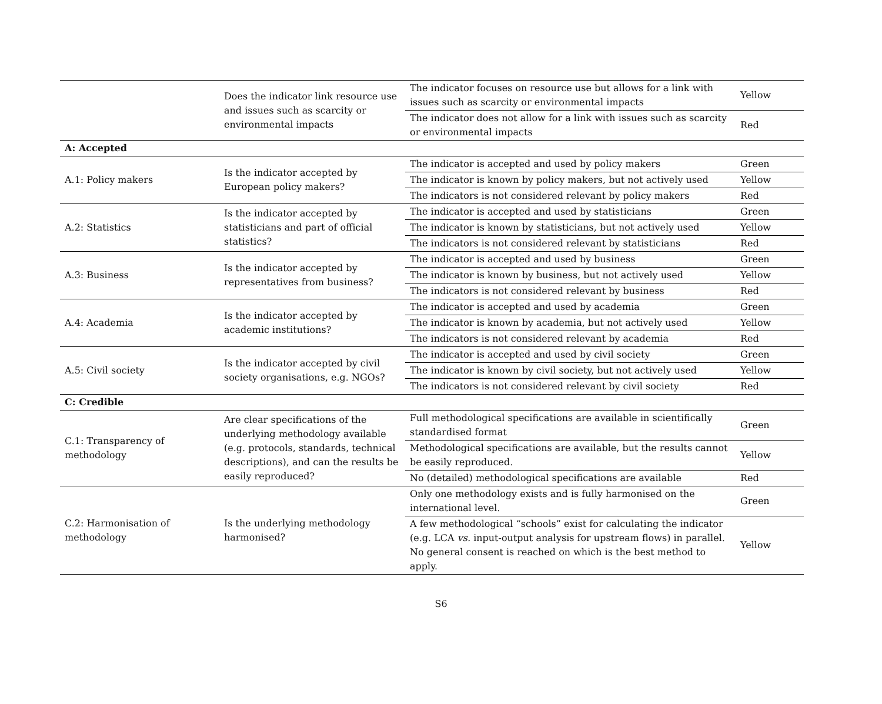| | Does the indicator link resource use and issues such as scarcity or environmental impacts | The indicator focuses on resource use but allows for a link with issues such as scarcity or environmental impacts | Yellow |
| | | The indicator does not allow for a link with issues such as scarcity or environmental impacts | Red |
| A: Accepted | | | |
| A.1: Policy makers | Is the indicator accepted by European policy makers? | The indicator is accepted and used by policy makers | Green |
| | | The indicator is known by policy makers, but not actively used | Yellow |
| | | The indicators is not considered relevant by policy makers | Red |
| A.2: Statistics | Is the indicator accepted by statisticians and part of official statistics? | The indicator is accepted and used by statisticians | Green |
| | | The indicator is known by statisticians, but not actively used | Yellow |
| | | The indicators is not considered relevant by statisticians | Red |
| A.3: Business | Is the indicator accepted by representatives from business? | The indicator is accepted and used by business | Green |
| | | The indicator is known by business, but not actively used | Yellow |
| | | The indicators is not considered relevant by business | Red |
| A.4: Academia | Is the indicator accepted by academic institutions? | The indicator is accepted and used by academia | Green |
| | | The indicator is known by academia, but not actively used | Yellow |
| | | The indicators is not considered relevant by academia | Red |
| A.5: Civil society | Is the indicator accepted by civil society organisations, e.g. NGOs? | The indicator is accepted and used by civil society | Green |
| | | The indicator is known by civil society, but not actively used | Yellow |
| | | The indicators is not considered relevant by civil society | Red |
| C: Credible | | | |
| C.1: Transparency of methodology | Are clear specifications of the underlying methodology available (e.g. protocols, standards, technical descriptions), and can the results be easily reproduced? | Full methodological specifications are available in scientifically standardised format | Green |
| | | Methodological specifications are available, but the results cannot be easily reproduced. | Yellow |
| | | No (detailed) methodological specifications are available | Red |
| C.2: Harmonisation of methodology | Is the underlying methodology harmonised? | Only one methodology exists and is fully harmonised on the international level. | Green |
| | | A few methodological “schools” exist for calculating the indicator (e.g. LCA vs. input-output analysis for upstream flows) in parallel. No general consent is reached on which is the best method to apply. | Yellow |
S6